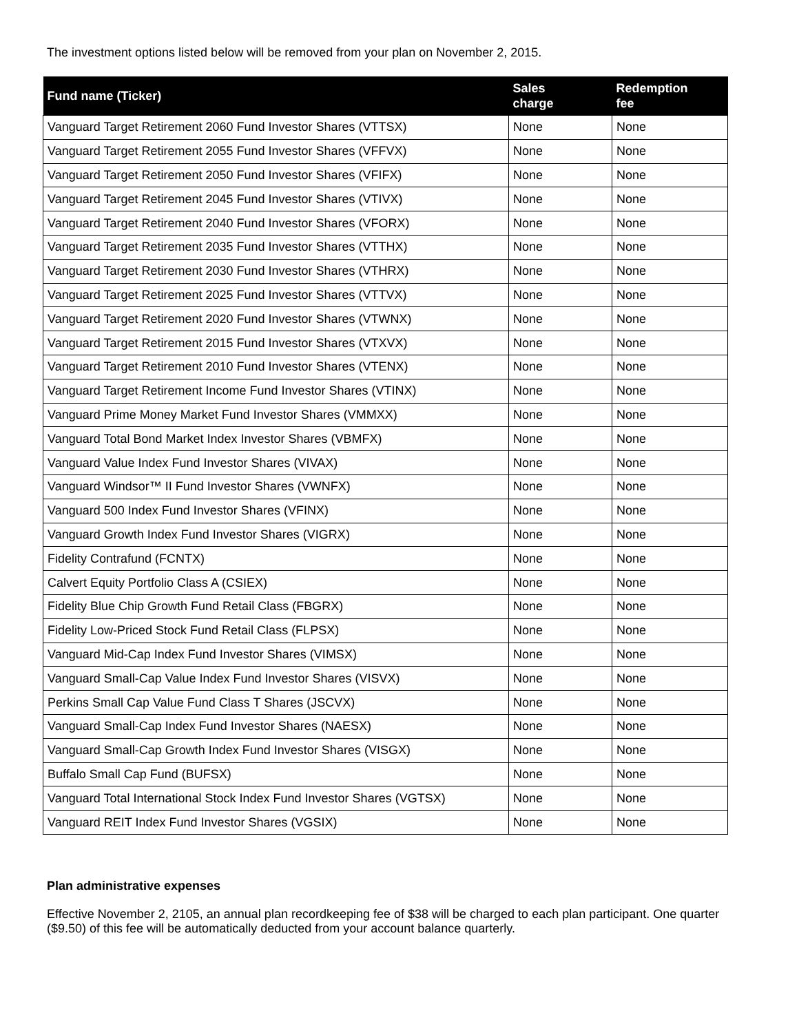The investment options listed below will be removed from your plan on November 2, 2015.
| Fund name (Ticker) | Sales charge | Redemption fee |
| --- | --- | --- |
| Vanguard Target Retirement 2060 Fund Investor Shares (VTTSX) | None | None |
| Vanguard Target Retirement 2055 Fund Investor Shares (VFFVX) | None | None |
| Vanguard Target Retirement 2050 Fund Investor Shares (VFIFX) | None | None |
| Vanguard Target Retirement 2045 Fund Investor Shares (VTIVX) | None | None |
| Vanguard Target Retirement 2040 Fund Investor Shares (VFORX) | None | None |
| Vanguard Target Retirement 2035 Fund Investor Shares (VTTHX) | None | None |
| Vanguard Target Retirement 2030 Fund Investor Shares (VTHRX) | None | None |
| Vanguard Target Retirement 2025 Fund Investor Shares (VTTVX) | None | None |
| Vanguard Target Retirement 2020 Fund Investor Shares (VTWNX) | None | None |
| Vanguard Target Retirement 2015 Fund Investor Shares (VTXVX) | None | None |
| Vanguard Target Retirement 2010 Fund Investor Shares (VTENX) | None | None |
| Vanguard Target Retirement Income Fund Investor Shares (VTINX) | None | None |
| Vanguard Prime Money Market Fund Investor Shares (VMMXX) | None | None |
| Vanguard Total Bond Market Index Investor Shares (VBMFX) | None | None |
| Vanguard Value Index Fund Investor Shares (VIVAX) | None | None |
| Vanguard Windsor™ II Fund Investor Shares (VWNFX) | None | None |
| Vanguard 500 Index Fund Investor Shares (VFINX) | None | None |
| Vanguard Growth Index Fund Investor Shares (VIGRX) | None | None |
| Fidelity Contrafund (FCNTX) | None | None |
| Calvert Equity Portfolio Class A (CSIEX) | None | None |
| Fidelity Blue Chip Growth Fund Retail Class (FBGRX) | None | None |
| Fidelity Low-Priced Stock Fund Retail Class (FLPSX) | None | None |
| Vanguard Mid-Cap Index Fund Investor Shares (VIMSX) | None | None |
| Vanguard Small-Cap Value Index Fund Investor Shares (VISVX) | None | None |
| Perkins Small Cap Value Fund Class T Shares (JSCVX) | None | None |
| Vanguard Small-Cap Index Fund Investor Shares (NAESX) | None | None |
| Vanguard Small-Cap Growth Index Fund Investor Shares (VISGX) | None | None |
| Buffalo Small Cap Fund (BUFSX) | None | None |
| Vanguard Total International Stock Index Fund Investor Shares (VGTSX) | None | None |
| Vanguard REIT Index Fund Investor Shares (VGSIX) | None | None |
Plan administrative expenses
Effective November 2, 2105, an annual plan recordkeeping fee of $38 will be charged to each plan participant. One quarter ($9.50) of this fee will be automatically deducted from your account balance quarterly.